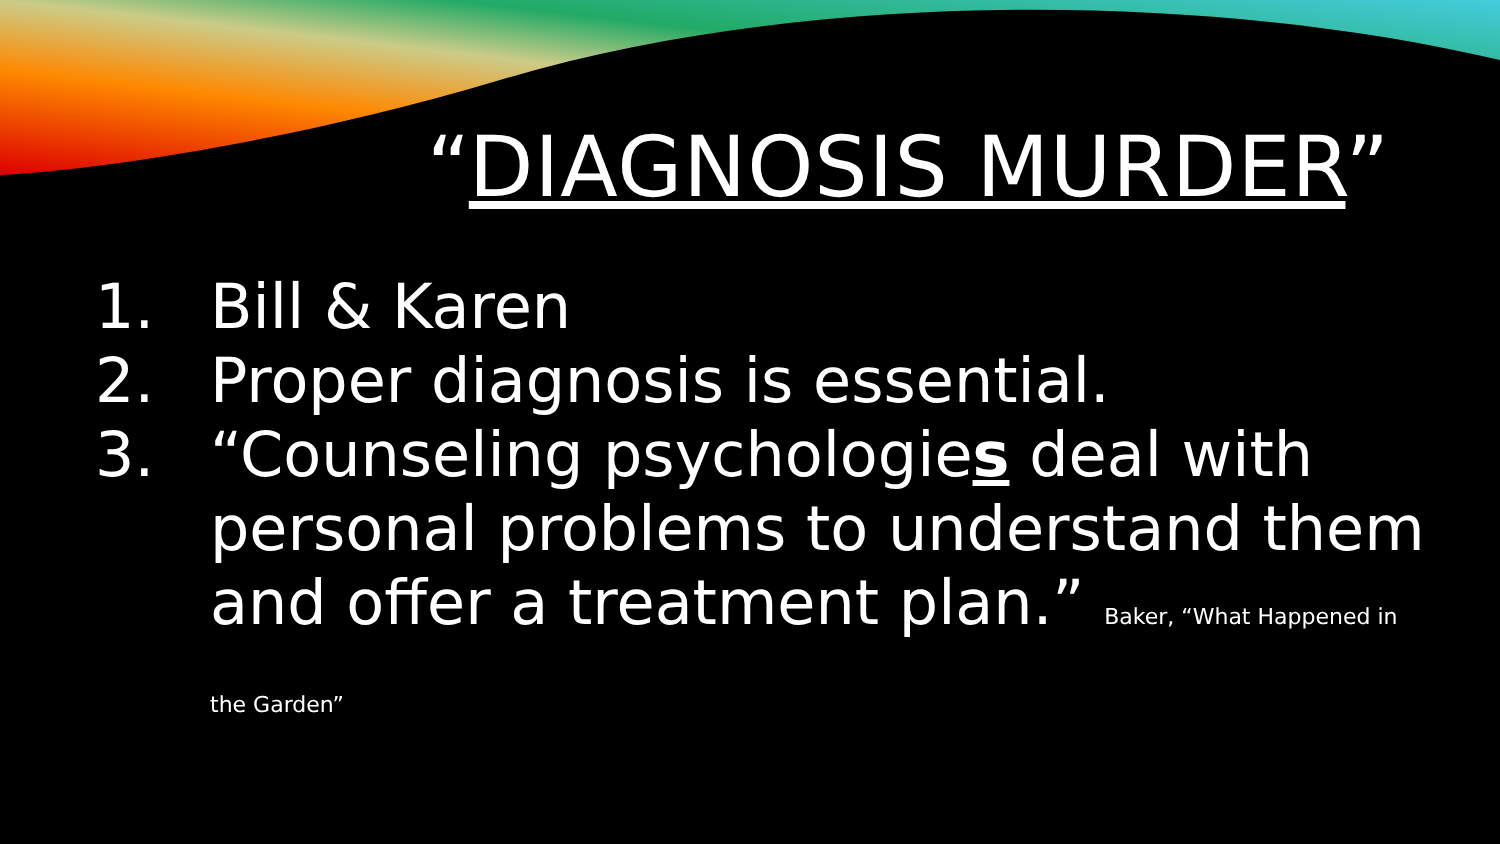“DIAGNOSIS MURDER”
1. Bill & Karen
2. Proper diagnosis is essential.
3. “Counseling psychologies deal with personal problems to understand them and offer a treatment plan.” Baker, “What Happened in the Garden”